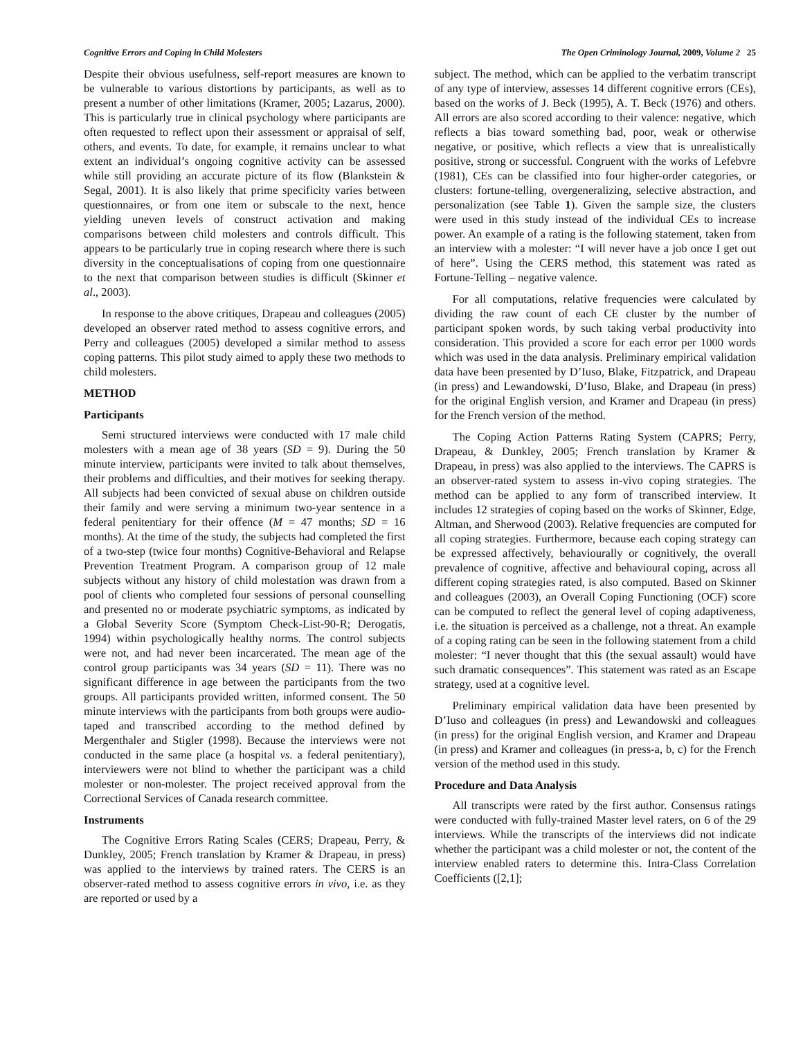Cognitive Errors and Coping in Child Molesters The Open Criminology Journal, 2009, Volume 2 25
Despite their obvious usefulness, self-report measures are known to be vulnerable to various distortions by participants, as well as to present a number of other limitations (Kramer, 2005; Lazarus, 2000). This is particularly true in clinical psychology where participants are often requested to reflect upon their assessment or appraisal of self, others, and events. To date, for example, it remains unclear to what extent an individual’s ongoing cognitive activity can be assessed while still providing an accurate picture of its flow (Blankstein & Segal, 2001). It is also likely that prime specificity varies between questionnaires, or from one item or subscale to the next, hence yielding uneven levels of construct activation and making comparisons between child molesters and controls difficult. This appears to be particularly true in coping research where there is such diversity in the conceptualisations of coping from one questionnaire to the next that comparison between studies is difficult (Skinner et al., 2003).
In response to the above critiques, Drapeau and colleagues (2005) developed an observer rated method to assess cognitive errors, and Perry and colleagues (2005) developed a similar method to assess coping patterns. This pilot study aimed to apply these two methods to child molesters.
METHOD
Participants
Semi structured interviews were conducted with 17 male child molesters with a mean age of 38 years (SD = 9). During the 50 minute interview, participants were invited to talk about themselves, their problems and difficulties, and their motives for seeking therapy. All subjects had been convicted of sexual abuse on children outside their family and were serving a minimum two-year sentence in a federal penitentiary for their offence (M = 47 months; SD = 16 months). At the time of the study, the subjects had completed the first of a two-step (twice four months) Cognitive-Behavioral and Relapse Prevention Treatment Program. A comparison group of 12 male subjects without any history of child molestation was drawn from a pool of clients who completed four sessions of personal counselling and presented no or moderate psychiatric symptoms, as indicated by a Global Severity Score (Symptom Check-List-90-R; Derogatis, 1994) within psychologically healthy norms. The control subjects were not, and had never been incarcerated. The mean age of the control group participants was 34 years (SD = 11). There was no significant difference in age between the participants from the two groups. All participants provided written, informed consent. The 50 minute interviews with the participants from both groups were audio-taped and transcribed according to the method defined by Mergenthaler and Stigler (1998). Because the interviews were not conducted in the same place (a hospital vs. a federal penitentiary), interviewers were not blind to whether the participant was a child molester or non-molester. The project received approval from the Correctional Services of Canada research committee.
Instruments
The Cognitive Errors Rating Scales (CERS; Drapeau, Perry, & Dunkley, 2005; French translation by Kramer & Drapeau, in press) was applied to the interviews by trained raters. The CERS is an observer-rated method to assess cognitive errors in vivo, i.e. as they are reported or used by a
subject. The method, which can be applied to the verbatim transcript of any type of interview, assesses 14 different cognitive errors (CEs), based on the works of J. Beck (1995), A. T. Beck (1976) and others. All errors are also scored according to their valence: negative, which reflects a bias toward something bad, poor, weak or otherwise negative, or positive, which reflects a view that is unrealistically positive, strong or successful. Congruent with the works of Lefebvre (1981), CEs can be classified into four higher-order categories, or clusters: fortune-telling, overgeneralizing, selective abstraction, and personalization (see Table 1). Given the sample size, the clusters were used in this study instead of the individual CEs to increase power. An example of a rating is the following statement, taken from an interview with a molester: “I will never have a job once I get out of here”. Using the CERS method, this statement was rated as Fortune-Telling – negative valence.
For all computations, relative frequencies were calculated by dividing the raw count of each CE cluster by the number of participant spoken words, by such taking verbal productivity into consideration. This provided a score for each error per 1000 words which was used in the data analysis. Preliminary empirical validation data have been presented by D’Iuso, Blake, Fitzpatrick, and Drapeau (in press) and Lewandowski, D’Iuso, Blake, and Drapeau (in press) for the original English version, and Kramer and Drapeau (in press) for the French version of the method.
The Coping Action Patterns Rating System (CAPRS; Perry, Drapeau, & Dunkley, 2005; French translation by Kramer & Drapeau, in press) was also applied to the interviews. The CAPRS is an observer-rated system to assess in-vivo coping strategies. The method can be applied to any form of transcribed interview. It includes 12 strategies of coping based on the works of Skinner, Edge, Altman, and Sherwood (2003). Relative frequencies are computed for all coping strategies. Furthermore, because each coping strategy can be expressed affectively, behaviourally or cognitively, the overall prevalence of cognitive, affective and behavioural coping, across all different coping strategies rated, is also computed. Based on Skinner and colleagues (2003), an Overall Coping Functioning (OCF) score can be computed to reflect the general level of coping adaptiveness, i.e. the situation is perceived as a challenge, not a threat. An example of a coping rating can be seen in the following statement from a child molester: “I never thought that this (the sexual assault) would have such dramatic consequences”. This statement was rated as an Escape strategy, used at a cognitive level.
Preliminary empirical validation data have been presented by D’Iuso and colleagues (in press) and Lewandowski and colleagues (in press) for the original English version, and Kramer and Drapeau (in press) and Kramer and colleagues (in press-a, b, c) for the French version of the method used in this study.
Procedure and Data Analysis
All transcripts were rated by the first author. Consensus ratings were conducted with fully-trained Master level raters, on 6 of the 29 interviews. While the transcripts of the interviews did not indicate whether the participant was a child molester or not, the content of the interview enabled raters to determine this. Intra-Class Correlation Coefficients ([2,1];